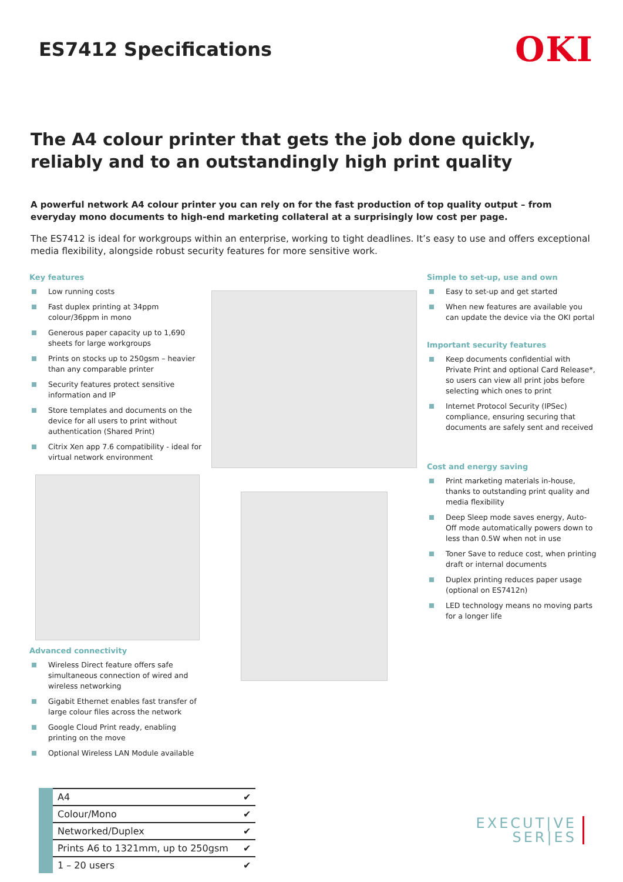ES7412 Specifications
OKI
The A4 colour printer that gets the job done quickly, reliably and to an outstandingly high print quality
A powerful network A4 colour printer you can rely on for the fast production of top quality output – from everyday mono documents to high-end marketing collateral at a surprisingly low cost per page.
The ES7412 is ideal for workgroups within an enterprise, working to tight deadlines. It’s easy to use and offers exceptional media flexibility, alongside robust security features for more sensitive work.
Key features
Low running costs
Fast duplex printing at 34ppm colour/36ppm in mono
Generous paper capacity up to 1,690 sheets for large workgroups
Prints on stocks up to 250gsm – heavier than any comparable printer
Security features protect sensitive information and IP
Store templates and documents on the device for all users to print without authentication (Shared Print)
Citrix Xen app 7.6 compatibility - ideal for virtual network environment
Advanced connectivity
Wireless Direct feature offers safe simultaneous connection of wired and wireless networking
Gigabit Ethernet enables fast transfer of large colour files across the network
Google Cloud Print ready, enabling printing on the move
Optional Wireless LAN Module available
Simple to set-up, use and own
Easy to set-up and get started
When new features are available you can update the device via the OKI portal
Important security features
Keep documents confidential with Private Print and optional Card Release*, so users can view all print jobs before selecting which ones to print
Internet Protocol Security (IPSec) compliance, ensuring securing that documents are safely sent and received
Cost and energy saving
Print marketing materials in-house, thanks to outstanding print quality and media flexibility
Deep Sleep mode saves energy, Auto-Off mode automatically powers down to less than 0.5W when not in use
Toner Save to reduce cost, when printing draft or internal documents
Duplex printing reduces paper usage (optional on ES7412n)
LED technology means no moving parts for a longer life
| A4 | ✔ |
| Colour/Mono | ✔ |
| Networked/Duplex | ✔ |
| Prints A6 to 1321mm, up to 250gsm | ✔ |
| 1 – 20 users | ✔ |
EXECUT|VE
SER|ES